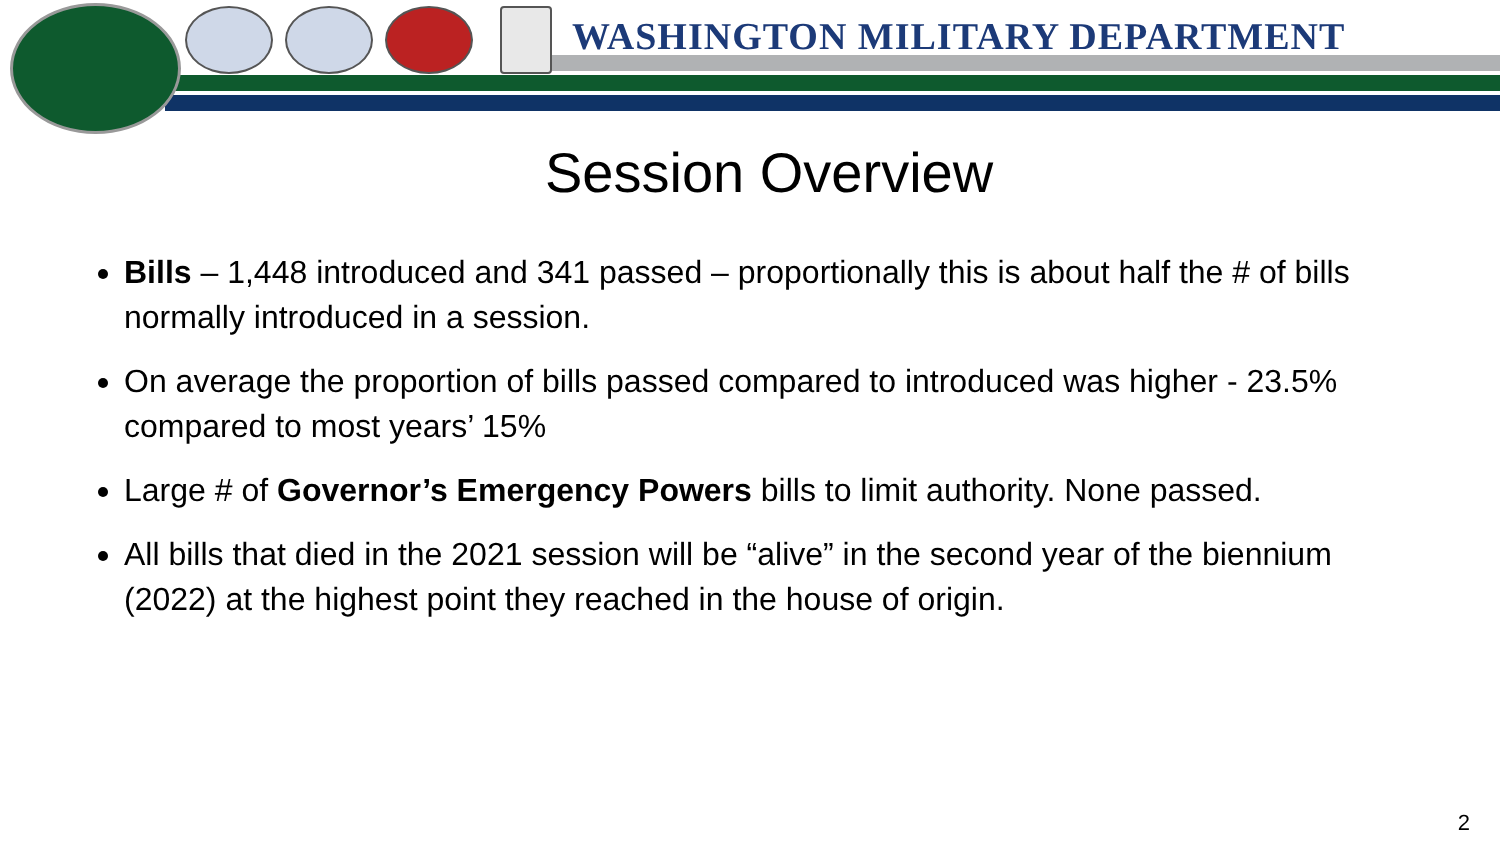WASHINGTON MILITARY DEPARTMENT
Session Overview
Bills – 1,448 introduced and 341 passed – proportionally this is about half the # of bills normally introduced in a session.
On average the proportion of bills passed compared to introduced was higher - 23.5% compared to most years’ 15%
Large # of Governor’s Emergency Powers bills to limit authority. None passed.
All bills that died in the 2021 session will be “alive” in the second year of the biennium (2022) at the highest point they reached in the house of origin.
2